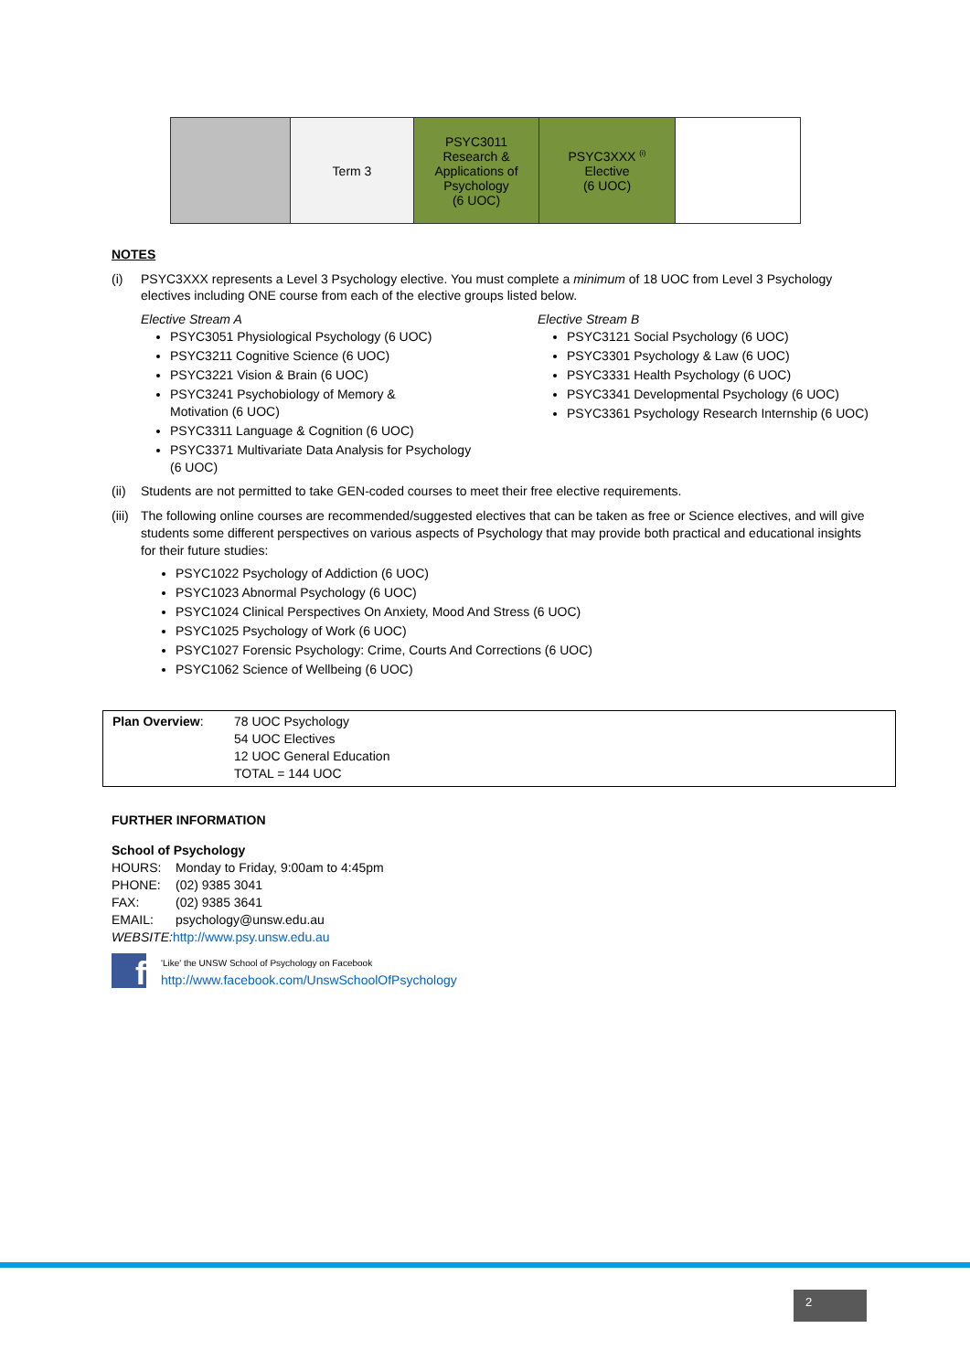| | Term 3 | PSYC3011 Research & Applications of Psychology (6 UOC) | PSYC3XXX <sup>(i)</sup> Elective (6 UOC) | |
NOTES
(i) PSYC3XXX represents a Level 3 Psychology elective. You must complete a minimum of 18 UOC from Level 3 Psychology electives including ONE course from each of the elective groups listed below.
Elective Stream A
PSYC3051 Physiological Psychology (6 UOC)
PSYC3211 Cognitive Science (6 UOC)
PSYC3221 Vision & Brain (6 UOC)
PSYC3241 Psychobiology of Memory &
Motivation (6 UOC)
PSYC3311 Language & Cognition (6 UOC)
PSYC3371 Multivariate Data Analysis for Psychology
(6 UOC)
Elective Stream B
PSYC3121 Social Psychology (6 UOC)
PSYC3301 Psychology & Law (6 UOC)
PSYC3331 Health Psychology (6 UOC)
PSYC3341 Developmental Psychology (6 UOC)
PSYC3361 Psychology Research Internship (6 UOC)
(ii) Students are not permitted to take GEN-coded courses to meet their free elective requirements.
(iii) The following online courses are recommended/suggested electives that can be taken as free or Science electives, and will give students some different perspectives on various aspects of Psychology that may provide both practical and educational insights for their future studies:
PSYC1022 Psychology of Addiction (6 UOC)
PSYC1023 Abnormal Psychology (6 UOC)
PSYC1024 Clinical Perspectives On Anxiety, Mood And Stress (6 UOC)
PSYC1025 Psychology of Work (6 UOC)
PSYC1027 Forensic Psychology: Crime, Courts And Corrections (6 UOC)
PSYC1062 Science of Wellbeing (6 UOC)
Plan Overview: 78 UOC Psychology
54 UOC Electives
12 UOC General Education
TOTAL = 144 UOC
FURTHER INFORMATION
School of Psychology
HOURS: Monday to Friday, 9:00am to 4:45pm
PHONE: (02) 9385 3041
FAX: (02) 9385 3641
EMAIL: psychology@unsw.edu.au
WEBSITE: http://www.psy.unsw.edu.au
f
'Like' the UNSW School of Psychology on Facebook
http://www.facebook.com/UnswSchoolOfPsychology
2